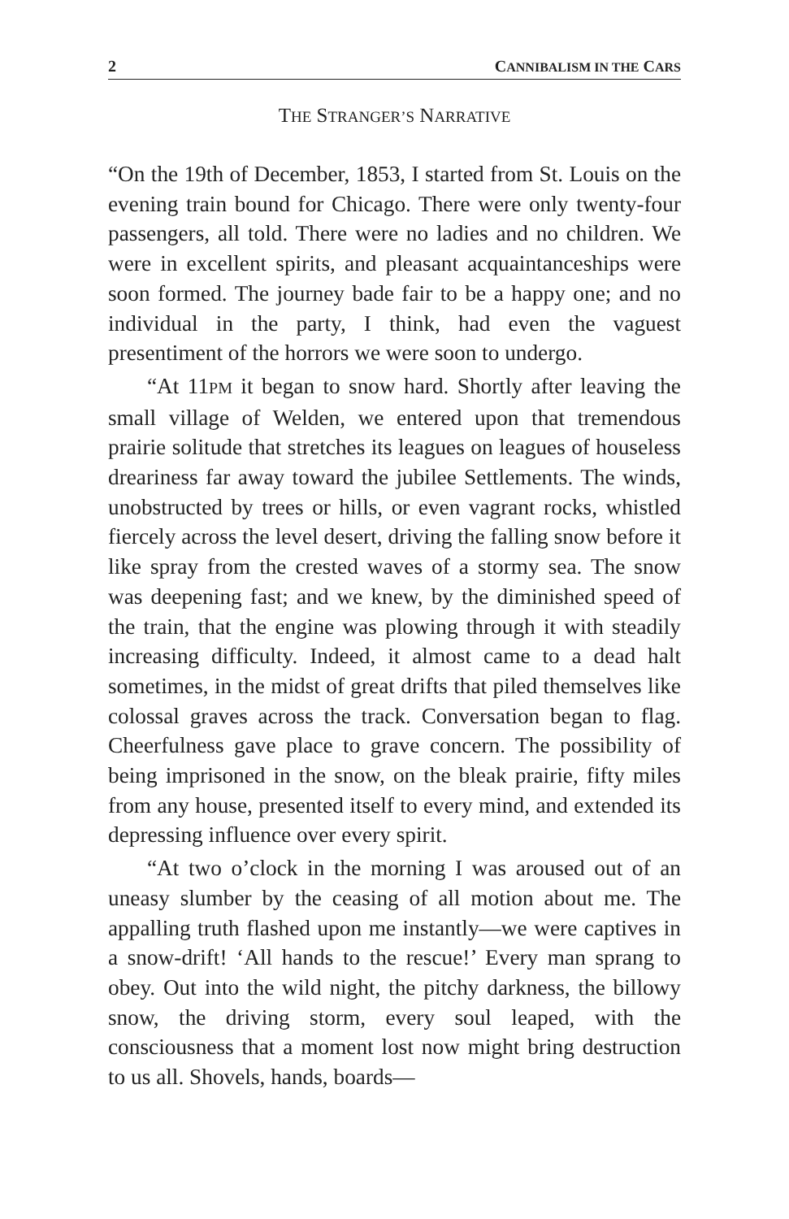2 CANNIBALISM IN THE CARS
THE STRANGER’S NARRATIVE
“On the 19th of December, 1853, I started from St. Louis on the evening train bound for Chicago. There were only twenty-four passengers, all told. There were no ladies and no children. We were in excellent spirits, and pleasant acquaintanceships were soon formed. The journey bade fair to be a happy one; and no individual in the party, I think, had even the vaguest presentiment of the horrors we were soon to undergo.
“At 11PM it began to snow hard. Shortly after leaving the small village of Welden, we entered upon that tremendous prairie solitude that stretches its leagues on leagues of houseless dreariness far away toward the jubilee Settlements. The winds, unobstructed by trees or hills, or even vagrant rocks, whistled fiercely across the level desert, driving the falling snow before it like spray from the crested waves of a stormy sea. The snow was deepening fast; and we knew, by the diminished speed of the train, that the engine was plowing through it with steadily increasing difficulty. Indeed, it almost came to a dead halt sometimes, in the midst of great drifts that piled themselves like colossal graves across the track. Conversation began to flag. Cheerfulness gave place to grave concern. The possibility of being imprisoned in the snow, on the bleak prairie, fifty miles from any house, presented itself to every mind, and extended its depressing influence over every spirit.
“At two o’clock in the morning I was aroused out of an uneasy slumber by the ceasing of all motion about me. The appalling truth flashed upon me instantly—we were captives in a snow-drift! ‘All hands to the rescue!’ Every man sprang to obey. Out into the wild night, the pitchy darkness, the billowy snow, the driving storm, every soul leaped, with the consciousness that a moment lost now might bring destruction to us all. Shovels, hands, boards—